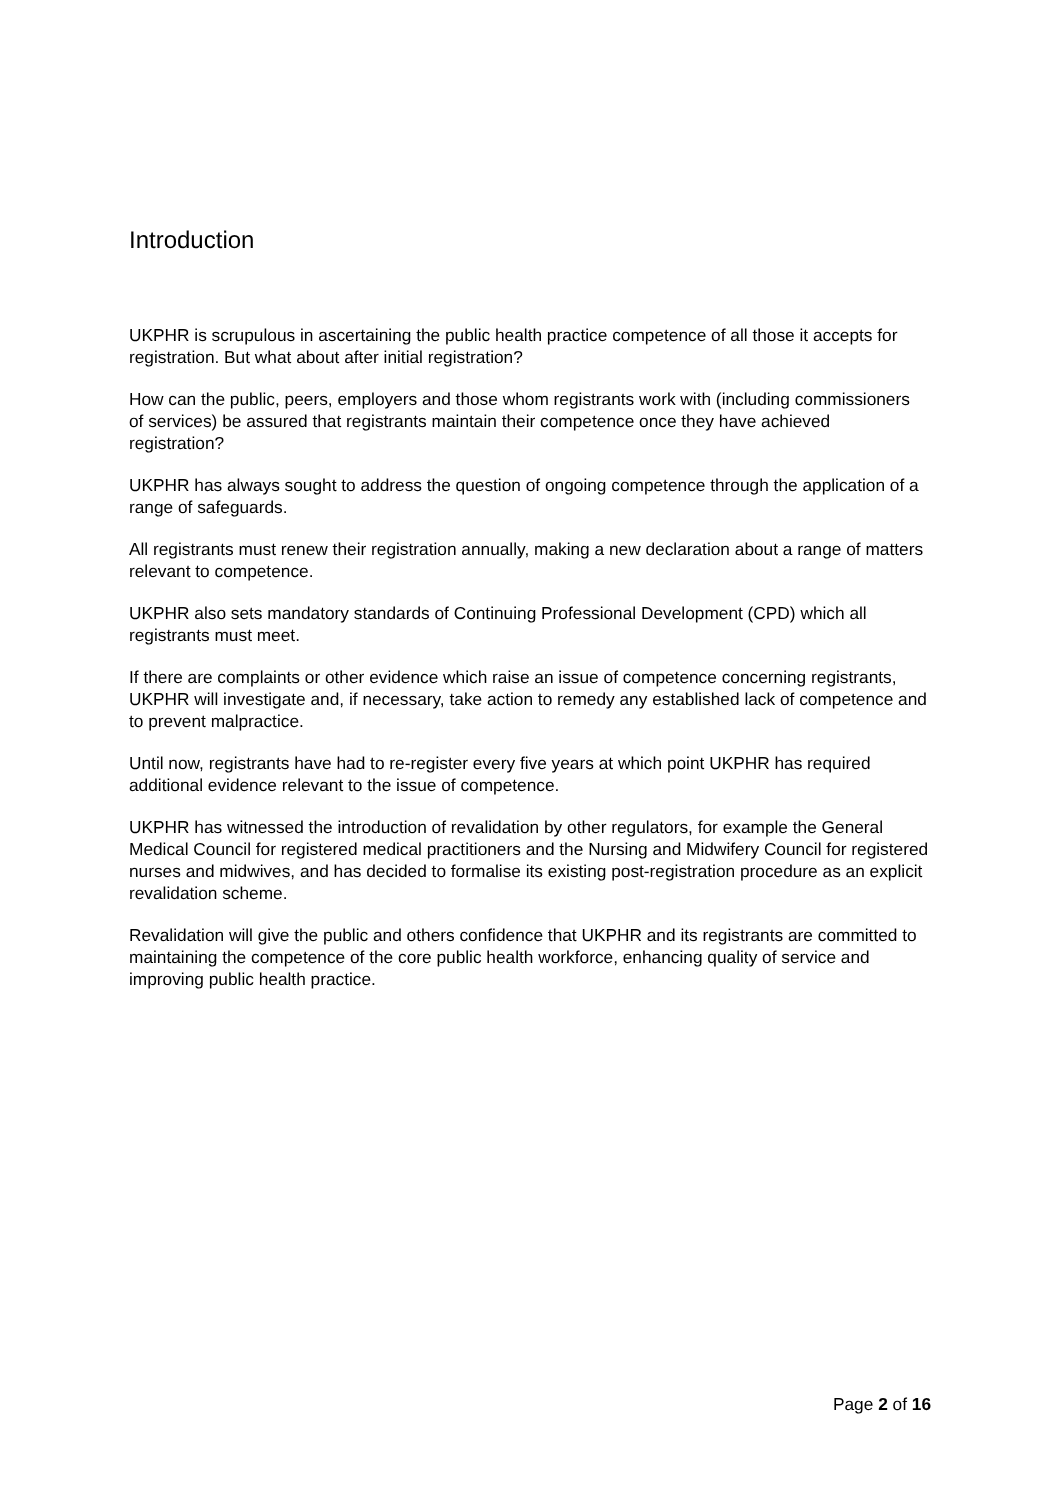Introduction
UKPHR is scrupulous in ascertaining the public health practice competence of all those it accepts for registration. But what about after initial registration?
How can the public, peers, employers and those whom registrants work with (including commissioners of services) be assured that registrants maintain their competence once they have achieved registration?
UKPHR has always sought to address the question of ongoing competence through the application of a range of safeguards.
All registrants must renew their registration annually, making a new declaration about a range of matters relevant to competence.
UKPHR also sets mandatory standards of Continuing Professional Development (CPD) which all registrants must meet.
If there are complaints or other evidence which raise an issue of competence concerning registrants, UKPHR will investigate and, if necessary, take action to remedy any established lack of competence and to prevent malpractice.
Until now, registrants have had to re-register every five years at which point UKPHR has required additional evidence relevant to the issue of competence.
UKPHR has witnessed the introduction of revalidation by other regulators, for example the General Medical Council for registered medical practitioners and the Nursing and Midwifery Council for registered nurses and midwives, and has decided to formalise its existing post-registration procedure as an explicit revalidation scheme.
Revalidation will give the public and others confidence that UKPHR and its registrants are committed to maintaining the competence of the core public health workforce, enhancing quality of service and improving public health practice.
Page 2 of 16